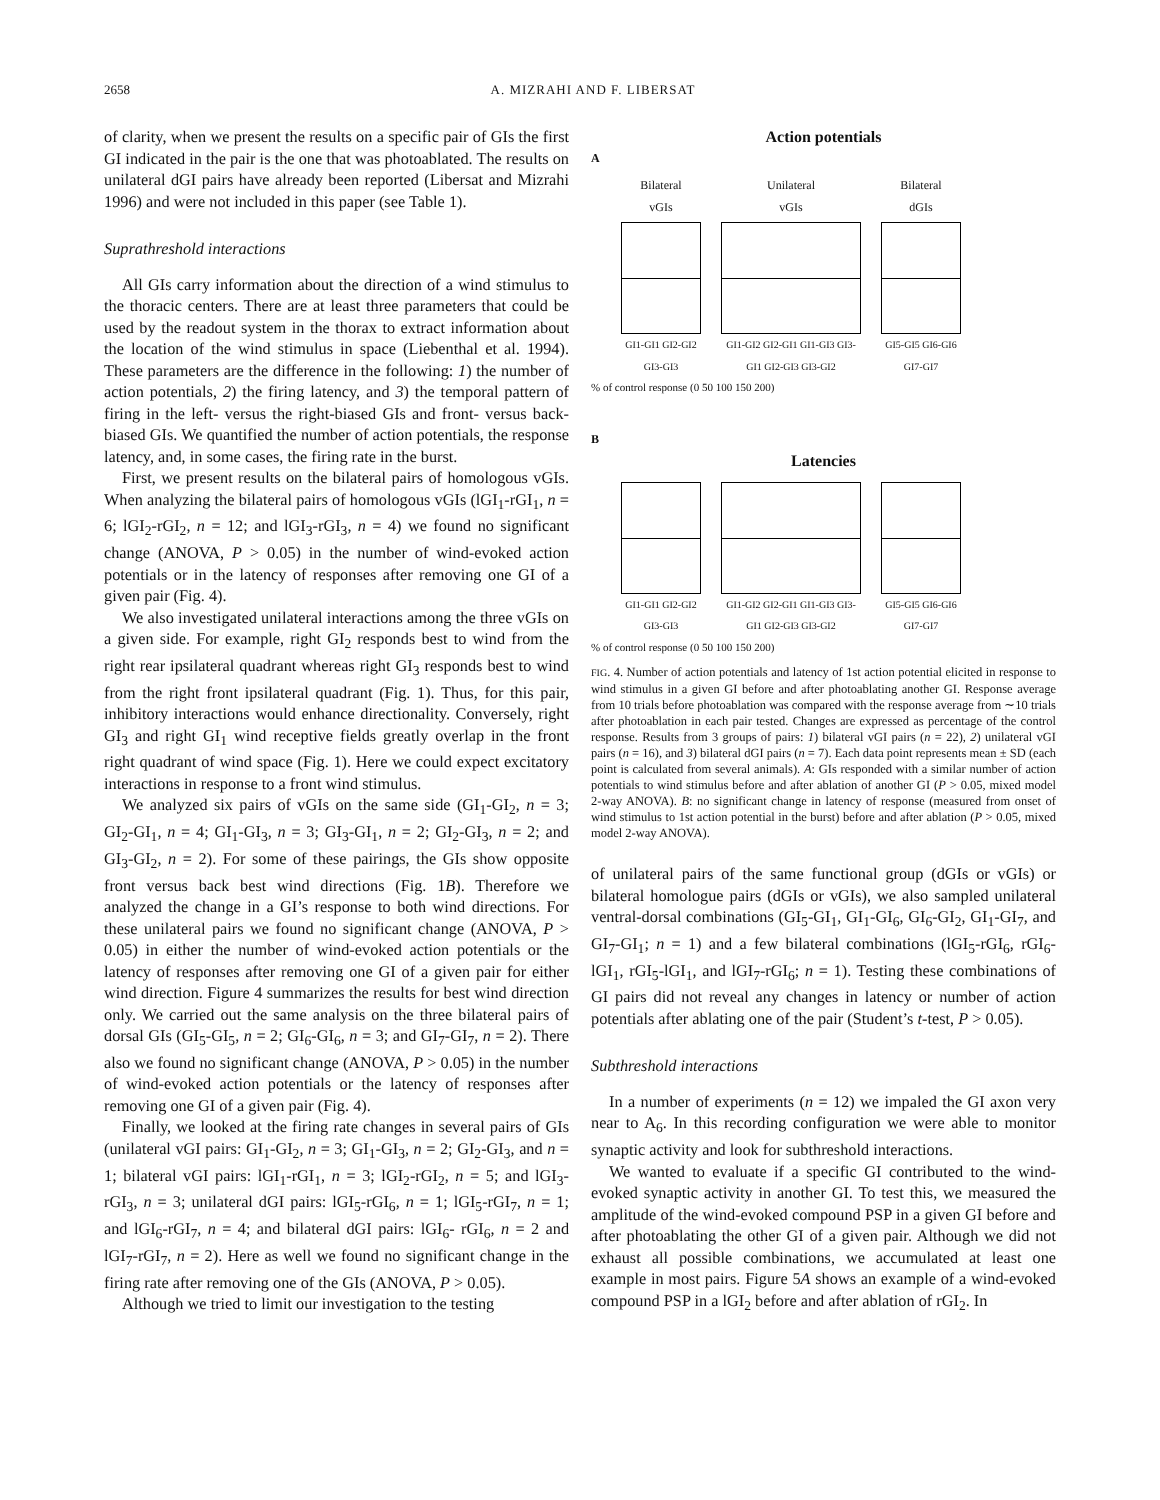2658 A. MIZRAHI AND F. LIBERSAT
of clarity, when we present the results on a specific pair of GIs the first GI indicated in the pair is the one that was photoablated. The results on unilateral dGI pairs have already been reported (Libersat and Mizrahi 1996) and were not included in this paper (see Table 1).
Suprathreshold interactions
All GIs carry information about the direction of a wind stimulus to the thoracic centers. There are at least three parameters that could be used by the readout system in the thorax to extract information about the location of the wind stimulus in space (Liebenthal et al. 1994). These parameters are the difference in the following: 1) the number of action potentials, 2) the firing latency, and 3) the temporal pattern of firing in the left- versus the right-biased GIs and front- versus back-biased GIs. We quantified the number of action potentials, the response latency, and, in some cases, the firing rate in the burst.
First, we present results on the bilateral pairs of homologous vGIs. When analyzing the bilateral pairs of homologous vGIs (lGI<sub>1</sub>-rGI<sub>1</sub>, n = 6; lGI<sub>2</sub>-rGI<sub>2</sub>, n = 12; and lGI<sub>3</sub>-rGI<sub>3</sub>, n = 4) we found no significant change (ANOVA, P > 0.05) in the number of wind-evoked action potentials or in the latency of responses after removing one GI of a given pair (Fig. 4).
We also investigated unilateral interactions among the three vGIs on a given side. For example, right GI<sub>2</sub> responds best to wind from the right rear ipsilateral quadrant whereas right GI<sub>3</sub> responds best to wind from the right front ipsilateral quadrant (Fig. 1). Thus, for this pair, inhibitory interactions would enhance directionality. Conversely, right GI<sub>3</sub> and right GI<sub>1</sub> wind receptive fields greatly overlap in the front right quadrant of wind space (Fig. 1). Here we could expect excitatory interactions in response to a front wind stimulus.
We analyzed six pairs of vGIs on the same side (GI<sub>1</sub>-GI<sub>2</sub>, n = 3; GI<sub>2</sub>-GI<sub>1</sub>, n = 4; GI<sub>1</sub>-GI<sub>3</sub>, n = 3; GI<sub>3</sub>-GI<sub>1</sub>, n = 2; GI<sub>2</sub>-GI<sub>3</sub>, n = 2; and GI<sub>3</sub>-GI<sub>2</sub>, n = 2). For some of these pairings, the GIs show opposite front versus back best wind directions (Fig. 1B). Therefore we analyzed the change in a GI’s response to both wind directions. For these unilateral pairs we found no significant change (ANOVA, P > 0.05) in either the number of wind-evoked action potentials or the latency of responses after removing one GI of a given pair for either wind direction. Figure 4 summarizes the results for best wind direction only. We carried out the same analysis on the three bilateral pairs of dorsal GIs (GI<sub>5</sub>-GI<sub>5</sub>, n = 2; GI<sub>6</sub>-GI<sub>6</sub>, n = 3; and GI<sub>7</sub>-GI<sub>7</sub>, n = 2). There also we found no significant change (ANOVA, P > 0.05) in the number of wind-evoked action potentials or the latency of responses after removing one GI of a given pair (Fig. 4).
Finally, we looked at the firing rate changes in several pairs of GIs (unilateral vGI pairs: GI<sub>1</sub>-GI<sub>2</sub>, n = 3; GI<sub>1</sub>-GI<sub>3</sub>, n = 2; GI<sub>2</sub>-GI<sub>3</sub>, and n = 1; bilateral vGI pairs: lGI<sub>1</sub>-rGI<sub>1</sub>, n = 3; lGI<sub>2</sub>-rGI<sub>2</sub>, n = 5; and lGI<sub>3</sub>-rGI<sub>3</sub>, n = 3; unilateral dGI pairs: lGI<sub>5</sub>-rGI<sub>6</sub>, n = 1; lGI<sub>5</sub>-rGI<sub>7</sub>, n = 1; and lGI<sub>6</sub>-rGI<sub>7</sub>, n = 4; and bilateral dGI pairs: lGI<sub>6</sub>- rGI<sub>6</sub>, n = 2 and lGI<sub>7</sub>-rGI<sub>7</sub>, n = 2). Here as well we found no significant change in the firing rate after removing one of the GIs (ANOVA, P > 0.05).
Although we tried to limit our investigation to the testing
Action potentials
A
Bilateral
vGIs
GI1-GI1 GI2-GI2 GI3-GI3
Unilateral
vGIs
GI1-GI2 GI2-GI1 GI1-GI3 GI3-GI1 GI2-GI3 GI3-GI2
Bilateral
dGIs
GI5-GI5 GI6-GI6 GI7-GI7
% of control response (0 50 100 150 200)
B
Latencies
GI1-GI1 GI2-GI2 GI3-GI3
GI1-GI2 GI2-GI1 GI1-GI3 GI3-GI1 GI2-GI3 GI3-GI2
GI5-GI5 GI6-GI6 GI7-GI7
% of control response (0 50 100 150 200)
FIG. 4. Number of action potentials and latency of 1st action potential elicited in response to wind stimulus in a given GI before and after photoablating another GI. Response average from 10 trials before photoablation was compared with the response average from ∼10 trials after photoablation in each pair tested. Changes are expressed as percentage of the control response. Results from 3 groups of pairs: 1) bilateral vGI pairs (n = 22), 2) unilateral vGI pairs (n = 16), and 3) bilateral dGI pairs (n = 7). Each data point represents mean ± SD (each point is calculated from several animals). A: GIs responded with a similar number of action potentials to wind stimulus before and after ablation of another GI (P > 0.05, mixed model 2-way ANOVA). B: no significant change in latency of response (measured from onset of wind stimulus to 1st action potential in the burst) before and after ablation (P > 0.05, mixed model 2-way ANOVA).
of unilateral pairs of the same functional group (dGIs or vGIs) or bilateral homologue pairs (dGIs or vGIs), we also sampled unilateral ventral-dorsal combinations (GI<sub>5</sub>-GI<sub>1</sub>, GI<sub>1</sub>-GI<sub>6</sub>, GI<sub>6</sub>-GI<sub>2</sub>, GI<sub>1</sub>-GI<sub>7</sub>, and GI<sub>7</sub>-GI<sub>1</sub>; n = 1) and a few bilateral combinations (lGI<sub>5</sub>-rGI<sub>6</sub>, rGI<sub>6</sub>-lGI<sub>1</sub>, rGI<sub>5</sub>-lGI<sub>1</sub>, and lGI<sub>7</sub>-rGI<sub>6</sub>; n = 1). Testing these combinations of GI pairs did not reveal any changes in latency or number of action potentials after ablating one of the pair (Student’s t-test, P > 0.05).
Subthreshold interactions
In a number of experiments (n = 12) we impaled the GI axon very near to A<sub>6</sub>. In this recording configuration we were able to monitor synaptic activity and look for subthreshold interactions.
We wanted to evaluate if a specific GI contributed to the wind-evoked synaptic activity in another GI. To test this, we measured the amplitude of the wind-evoked compound PSP in a given GI before and after photoablating the other GI of a given pair. Although we did not exhaust all possible combinations, we accumulated at least one example in most pairs. Figure 5A shows an example of a wind-evoked compound PSP in a lGI<sub>2</sub> before and after ablation of rGI<sub>2</sub>. In